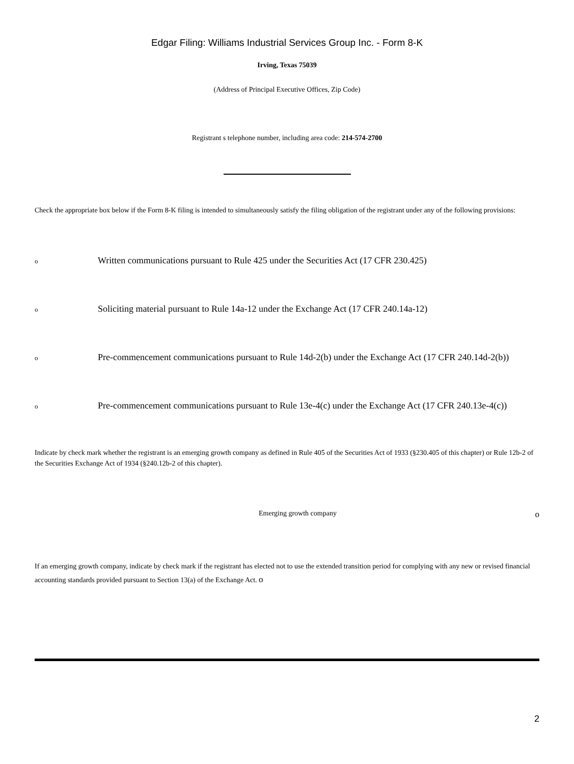Edgar Filing: Williams Industrial Services Group Inc. - Form 8-K
Irving, Texas 75039
(Address of Principal Executive Offices, Zip Code)
Registrant s telephone number, including area code: 214-574-2700
Check the appropriate box below if the Form 8-K filing is intended to simultaneously satisfy the filing obligation of the registrant under any of the following provisions:
o Written communications pursuant to Rule 425 under the Securities Act (17 CFR 230.425)
o Soliciting material pursuant to Rule 14a-12 under the Exchange Act (17 CFR 240.14a-12)
o Pre-commencement communications pursuant to Rule 14d-2(b) under the Exchange Act (17 CFR 240.14d-2(b))
o Pre-commencement communications pursuant to Rule 13e-4(c) under the Exchange Act (17 CFR 240.13e-4(c))
Indicate by check mark whether the registrant is an emerging growth company as defined in Rule 405 of the Securities Act of 1933 (§230.405 of this chapter) or Rule 12b-2 of the Securities Exchange Act of 1934 (§240.12b-2 of this chapter).
Emerging growth company o
If an emerging growth company, indicate by check mark if the registrant has elected not to use the extended transition period for complying with any new or revised financial accounting standards provided pursuant to Section 13(a) of the Exchange Act. o
2